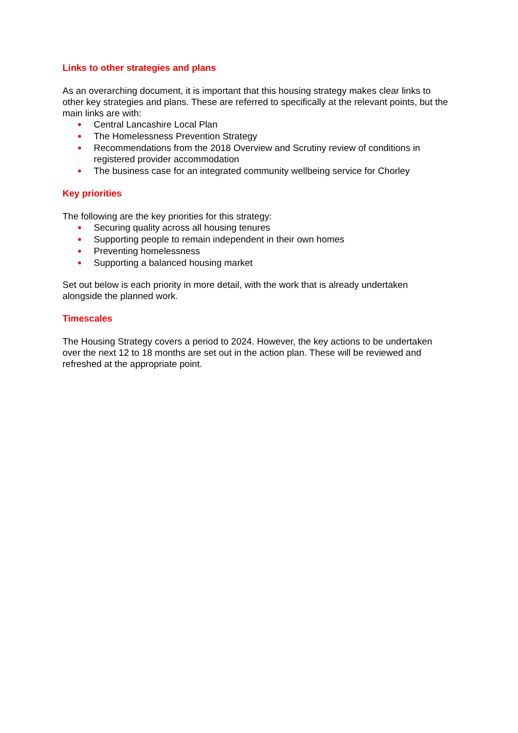Links to other strategies and plans
As an overarching document, it is important that this housing strategy makes clear links to other key strategies and plans. These are referred to specifically at the relevant points, but the main links are with:
Central Lancashire Local Plan
The Homelessness Prevention Strategy
Recommendations from the 2018 Overview and Scrutiny review of conditions in registered provider accommodation
The business case for an integrated community wellbeing service for Chorley
Key priorities
The following are the key priorities for this strategy:
Securing quality across all housing tenures
Supporting people to remain independent in their own homes
Preventing homelessness
Supporting a balanced housing market
Set out below is each priority in more detail, with the work that is already undertaken alongside the planned work.
Timescales
The Housing Strategy covers a period to 2024. However, the key actions to be undertaken over the next 12 to 18 months are set out in the action plan. These will be reviewed and refreshed at the appropriate point.